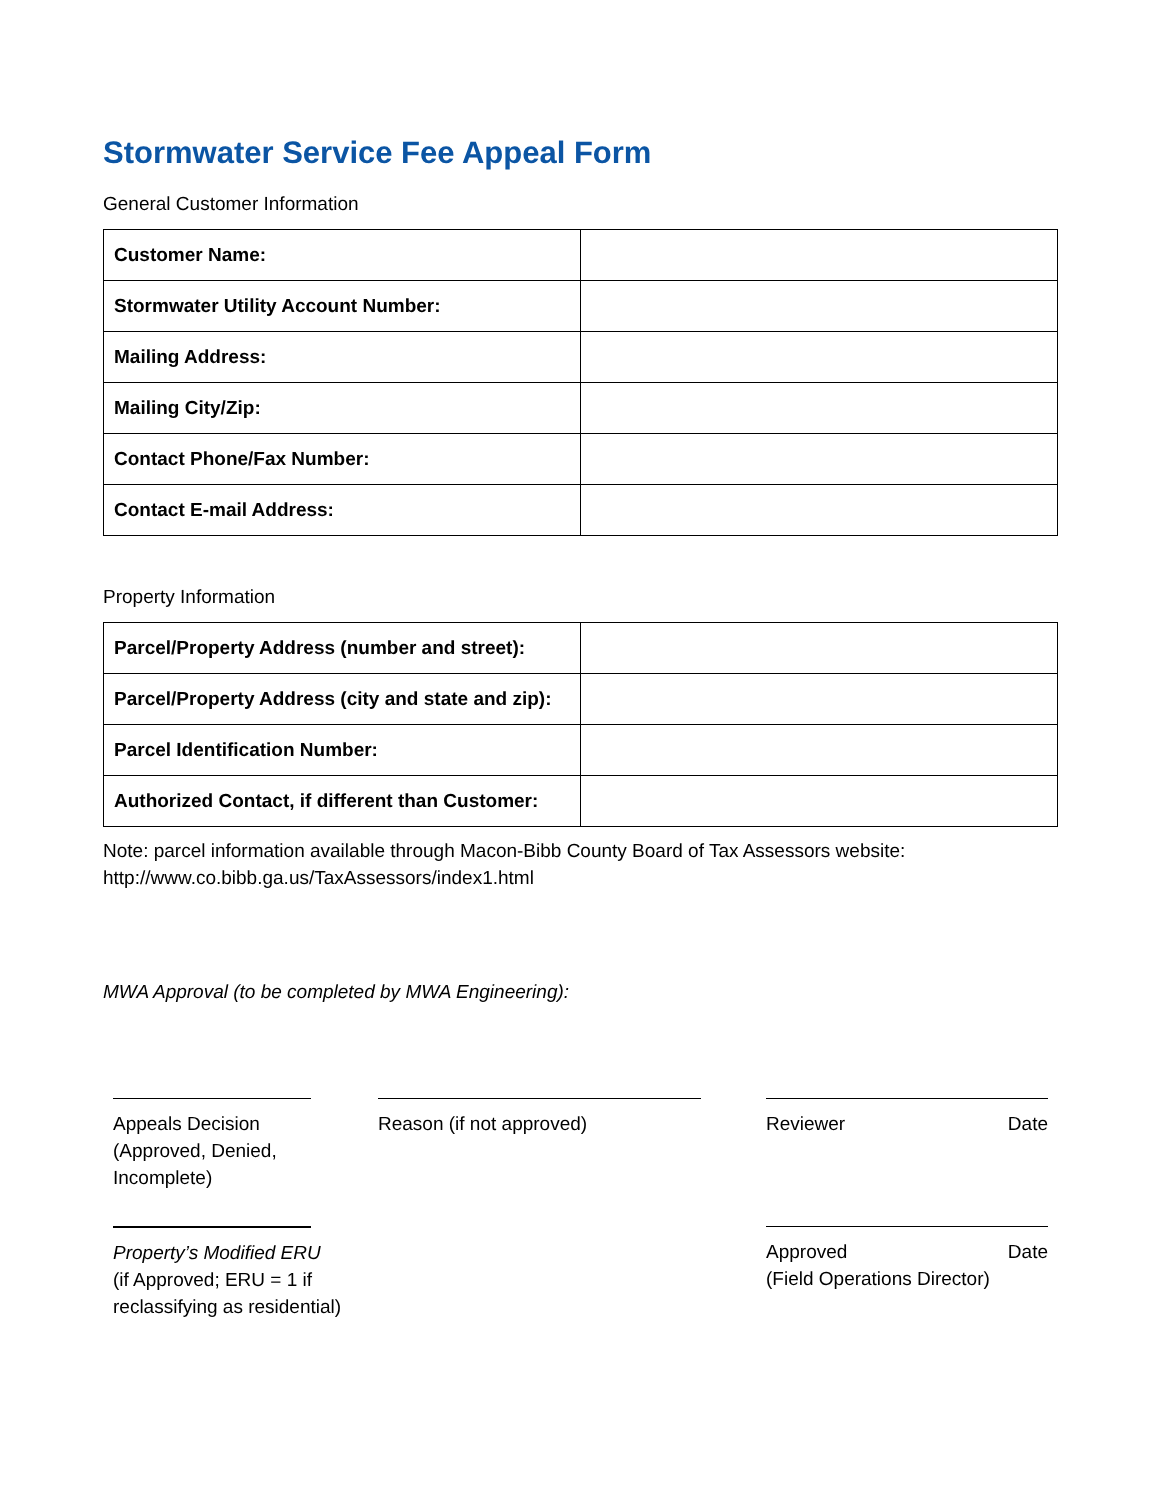Stormwater Service Fee Appeal Form
General Customer Information
| Customer Name: | |
| Stormwater Utility Account Number: | |
| Mailing Address: | |
| Mailing City/Zip: | |
| Contact Phone/Fax Number: | |
| Contact E-mail Address: | |
Property Information
| Parcel/Property Address (number and street): | |
| Parcel/Property Address (city and state and zip): | |
| Parcel Identification Number: | |
| Authorized Contact, if different than Customer: | |
Note: parcel information available through Macon-Bibb County Board of Tax Assessors website:
http://www.co.bibb.ga.us/TaxAssessors/index1.html
MWA Approval (to be completed by MWA Engineering):
Appeals Decision
(Approved, Denied,
Incomplete)
Reason (if not approved) Reviewer Date
Property’s Modified ERU
(if Approved; ERU = 1 if
reclassifying as residential)
Approved Date
(Field Operations Director)